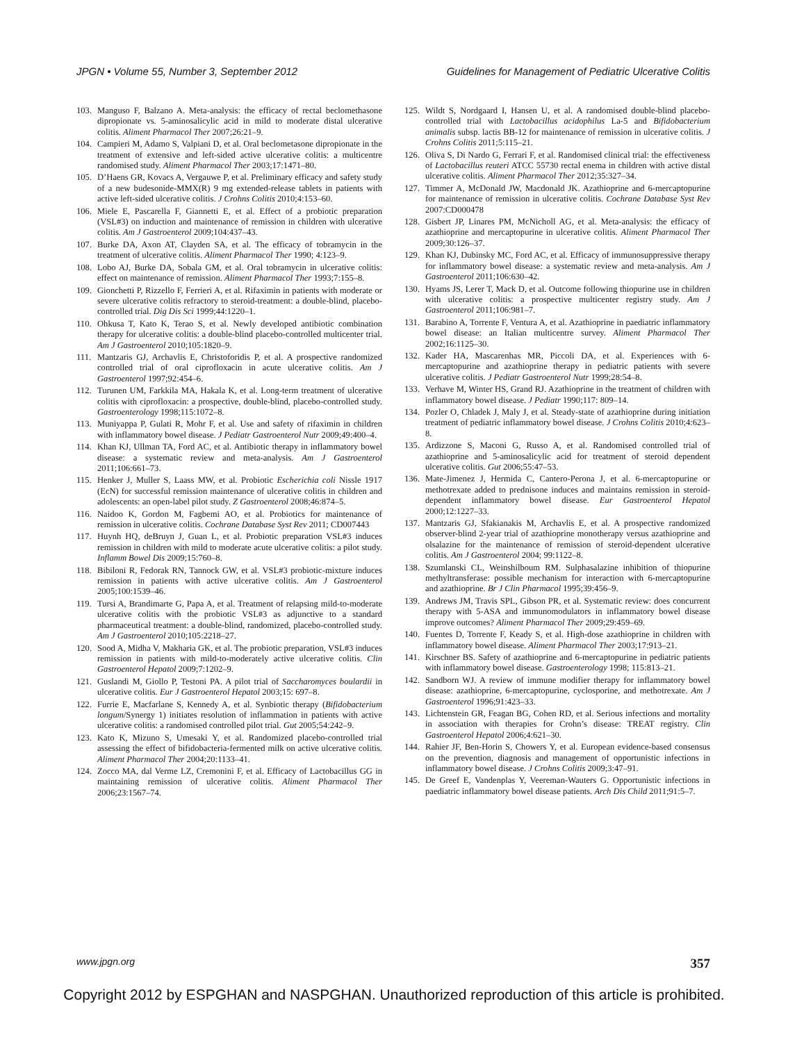JPGN • Volume 55, Number 3, September 2012 Guidelines for Management of Pediatric Ulcerative Colitis
103. Manguso F, Balzano A. Meta-analysis: the efficacy of rectal beclomethasone dipropionate vs. 5-aminosalicylic acid in mild to moderate distal ulcerative colitis. Aliment Pharmacol Ther 2007;26:21–9.
104. Campieri M, Adamo S, Valpiani D, et al. Oral beclometasone dipropionate in the treatment of extensive and left-sided active ulcerative colitis: a multicentre randomised study. Aliment Pharmacol Ther 2003;17:1471–80.
105. D’Haens GR, Kovacs A, Vergauwe P, et al. Preliminary efficacy and safety study of a new budesonide-MMX(R) 9 mg extended-release tablets in patients with active left-sided ulcerative colitis. J Crohns Colitis 2010;4:153–60.
106. Miele E, Pascarella F, Giannetti E, et al. Effect of a probiotic preparation (VSL#3) on induction and maintenance of remission in children with ulcerative colitis. Am J Gastroenterol 2009;104:437–43.
107. Burke DA, Axon AT, Clayden SA, et al. The efficacy of tobramycin in the treatment of ulcerative colitis. Aliment Pharmacol Ther 1990; 4:123–9.
108. Lobo AJ, Burke DA, Sobala GM, et al. Oral tobramycin in ulcerative colitis: effect on maintenance of remission. Aliment Pharmacol Ther 1993;7:155–8.
109. Gionchetti P, Rizzello F, Ferrieri A, et al. Rifaximin in patients with moderate or severe ulcerative colitis refractory to steroid-treatment: a double-blind, placebo-controlled trial. Dig Dis Sci 1999;44:1220–1.
110. Ohkusa T, Kato K, Terao S, et al. Newly developed antibiotic combination therapy for ulcerative colitis: a double-blind placebo-controlled multicenter trial. Am J Gastroenterol 2010;105:1820–9.
111. Mantzaris GJ, Archavlis E, Christoforidis P, et al. A prospective randomized controlled trial of oral ciprofloxacin in acute ulcerative colitis. Am J Gastroenterol 1997;92:454–6.
112. Turunen UM, Farkkila MA, Hakala K, et al. Long-term treatment of ulcerative colitis with ciprofloxacin: a prospective, double-blind, placebo-controlled study. Gastroenterology 1998;115:1072–8.
113. Muniyappa P, Gulati R, Mohr F, et al. Use and safety of rifaximin in children with inflammatory bowel disease. J Pediatr Gastroenterol Nutr 2009;49:400–4.
114. Khan KJ, Ullman TA, Ford AC, et al. Antibiotic therapy in inflammatory bowel disease: a systematic review and meta-analysis. Am J Gastroenterol 2011;106:661–73.
115. Henker J, Muller S, Laass MW, et al. Probiotic Escherichia coli Nissle 1917 (EcN) for successful remission maintenance of ulcerative colitis in children and adolescents: an open-label pilot study. Z Gastroenterol 2008;46:874–5.
116. Naidoo K, Gordon M, Fagbemi AO, et al. Probiotics for maintenance of remission in ulcerative colitis. Cochrane Database Syst Rev 2011; CD007443
117. Huynh HQ, deBruyn J, Guan L, et al. Probiotic preparation VSL#3 induces remission in children with mild to moderate acute ulcerative colitis: a pilot study. Inflamm Bowel Dis 2009;15:760–8.
118. Bibiloni R, Fedorak RN, Tannock GW, et al. VSL#3 probiotic-mixture induces remission in patients with active ulcerative colitis. Am J Gastroenterol 2005;100:1539–46.
119. Tursi A, Brandimarte G, Papa A, et al. Treatment of relapsing mild-to-moderate ulcerative colitis with the probiotic VSL#3 as adjunctive to a standard pharmaceutical treatment: a double-blind, randomized, placebo-controlled study. Am J Gastroenterol 2010;105:2218–27.
120. Sood A, Midha V, Makharia GK, et al. The probiotic preparation, VSL#3 induces remission in patients with mild-to-moderately active ulcerative colitis. Clin Gastroenterol Hepatol 2009;7:1202–9.
121. Guslandi M, Giollo P, Testoni PA. A pilot trial of Saccharomyces boulardii in ulcerative colitis. Eur J Gastroenterol Hepatol 2003;15: 697–8.
122. Furrie E, Macfarlane S, Kennedy A, et al. Synbiotic therapy (Bifidobacterium longum/Synergy 1) initiates resolution of inflammation in patients with active ulcerative colitis: a randomised controlled pilot trial. Gut 2005;54:242–9.
123. Kato K, Mizuno S, Umesaki Y, et al. Randomized placebo-controlled trial assessing the effect of bifidobacteria-fermented milk on active ulcerative colitis. Aliment Pharmacol Ther 2004;20:1133–41.
124. Zocco MA, dal Verme LZ, Cremonini F, et al. Efficacy of Lactobacillus GG in maintaining remission of ulcerative colitis. Aliment Pharmacol Ther 2006;23:1567–74.
125. Wildt S, Nordgaard I, Hansen U, et al. A randomised double-blind placebo-controlled trial with Lactobacillus acidophilus La-5 and Bifidobacterium animalis subsp. lactis BB-12 for maintenance of remission in ulcerative colitis. J Crohns Colitis 2011;5:115–21.
126. Oliva S, Di Nardo G, Ferrari F, et al. Randomised clinical trial: the effectiveness of Lactobacillus reuteri ATCC 55730 rectal enema in children with active distal ulcerative colitis. Aliment Pharmacol Ther 2012;35:327–34.
127. Timmer A, McDonald JW, Macdonald JK. Azathioprine and 6-mercaptopurine for maintenance of remission in ulcerative colitis. Cochrane Database Syst Rev 2007:CD000478
128. Gisbert JP, Linares PM, McNicholl AG, et al. Meta-analysis: the efficacy of azathioprine and mercaptopurine in ulcerative colitis. Aliment Pharmacol Ther 2009;30:126–37.
129. Khan KJ, Dubinsky MC, Ford AC, et al. Efficacy of immunosuppressive therapy for inflammatory bowel disease: a systematic review and meta-analysis. Am J Gastroenterol 2011;106:630–42.
130. Hyams JS, Lerer T, Mack D, et al. Outcome following thiopurine use in children with ulcerative colitis: a prospective multicenter registry study. Am J Gastroenterol 2011;106:981–7.
131. Barabino A, Torrente F, Ventura A, et al. Azathioprine in paediatric inflammatory bowel disease: an Italian multicentre survey. Aliment Pharmacol Ther 2002;16:1125–30.
132. Kader HA, Mascarenhas MR, Piccoli DA, et al. Experiences with 6-mercaptopurine and azathioprine therapy in pediatric patients with severe ulcerative colitis. J Pediatr Gastroenterol Nutr 1999;28:54–8.
133. Verhave M, Winter HS, Grand RJ. Azathioprine in the treatment of children with inflammatory bowel disease. J Pediatr 1990;117: 809–14.
134. Pozler O, Chladek J, Maly J, et al. Steady-state of azathioprine during initiation treatment of pediatric inflammatory bowel disease. J Crohns Colitis 2010;4:623–8.
135. Ardizzone S, Maconi G, Russo A, et al. Randomised controlled trial of azathioprine and 5-aminosalicylic acid for treatment of steroid dependent ulcerative colitis. Gut 2006;55:47–53.
136. Mate-Jimenez J, Hermida C, Cantero-Perona J, et al. 6-mercaptopurine or methotrexate added to prednisone induces and maintains remission in steroid-dependent inflammatory bowel disease. Eur Gastroenterol Hepatol 2000;12:1227–33.
137. Mantzaris GJ, Sfakianakis M, Archavlis E, et al. A prospective randomized observer-blind 2-year trial of azathioprine monotherapy versus azathioprine and olsalazine for the maintenance of remission of steroid-dependent ulcerative colitis. Am J Gastroenterol 2004; 99:1122–8.
138. Szumlanski CL, Weinshilboum RM. Sulphasalazine inhibition of thiopurine methyltransferase: possible mechanism for interaction with 6-mercaptopurine and azathioprine. Br J Clin Pharmacol 1995;39:456–9.
139. Andrews JM, Travis SPL, Gibson PR, et al. Systematic review: does concurrent therapy with 5-ASA and immunomodulators in inflammatory bowel disease improve outcomes? Aliment Pharmacol Ther 2009;29:459–69.
140. Fuentes D, Torrente F, Keady S, et al. High-dose azathioprine in children with inflammatory bowel disease. Aliment Pharmacol Ther 2003;17:913–21.
141. Kirschner BS. Safety of azathioprine and 6-mercaptopurine in pediatric patients with inflammatory bowel disease. Gastroenterology 1998; 115:813–21.
142. Sandborn WJ. A review of immune modifier therapy for inflammatory bowel disease: azathioprine, 6-mercaptopurine, cyclosporine, and methotrexate. Am J Gastroenterol 1996;91:423–33.
143. Lichtenstein GR, Feagan BG, Cohen RD, et al. Serious infections and mortality in association with therapies for Crohn’s disease: TREAT registry. Clin Gastroenterol Hepatol 2006;4:621–30.
144. Rahier JF, Ben-Horin S, Chowers Y, et al. European evidence-based consensus on the prevention, diagnosis and management of opportunistic infections in inflammatory bowel disease. J Crohns Colitis 2009;3:47–91.
145. De Greef E, Vandenplas Y, Veereman-Wauters G. Opportunistic infections in paediatric inflammatory bowel disease patients. Arch Dis Child 2011;91:5–7.
www.jpgn.org 357
Copyright 2012 by ESPGHAN and NASPGHAN. Unauthorized reproduction of this article is prohibited.